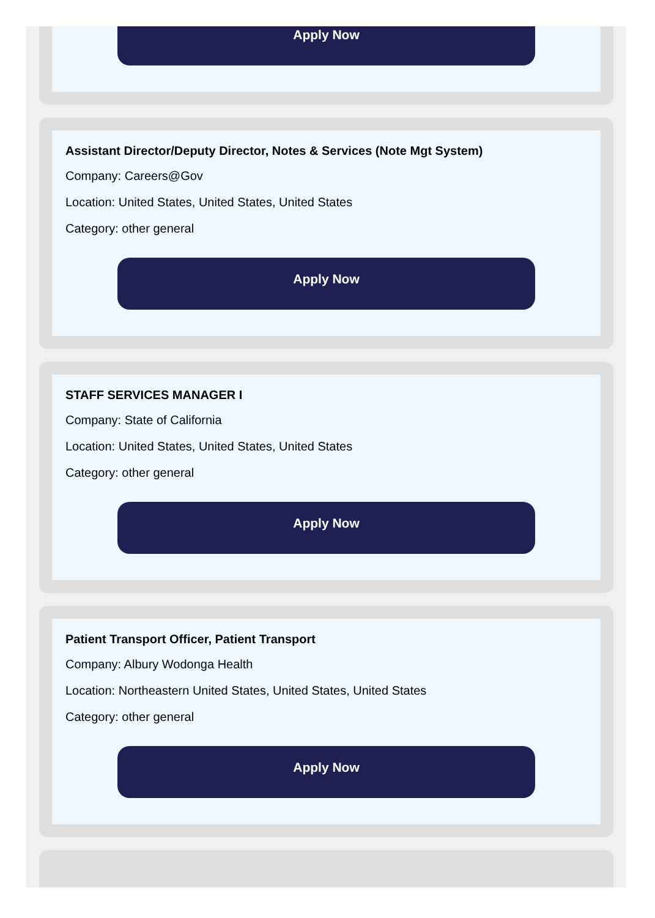Apply Now
Assistant Director/Deputy Director, Notes & Services (Note Mgt System)
Company: Careers@Gov
Location: United States, United States, United States
Category: other general
Apply Now
STAFF SERVICES MANAGER I
Company: State of California
Location: United States, United States, United States
Category: other general
Apply Now
Patient Transport Officer, Patient Transport
Company: Albury Wodonga Health
Location: Northeastern United States, United States, United States
Category: other general
Apply Now